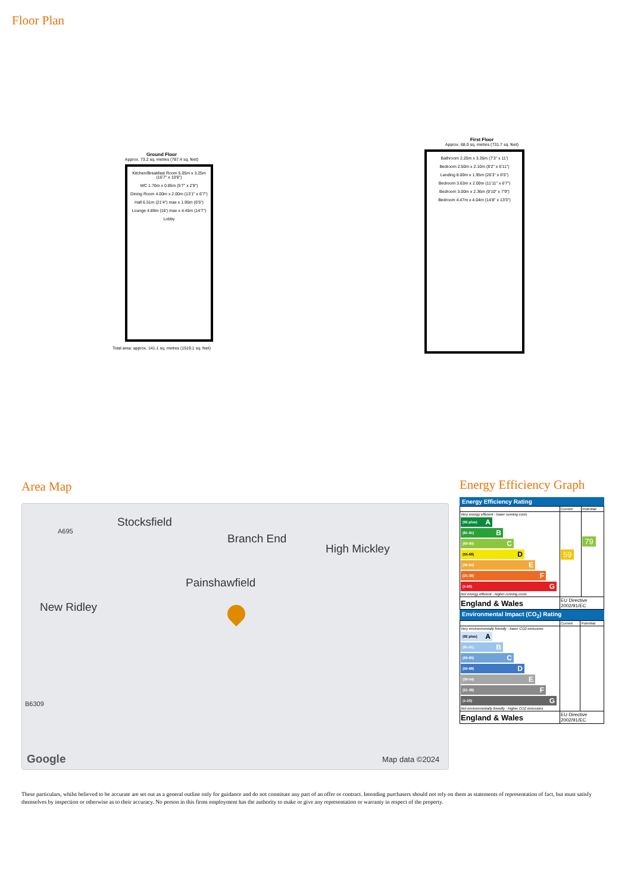Floor Plan
Ground Floor
Approx. 73.2 sq. metres (787.4 sq. feet)
Kitchen/Breakfast Room 5.05m x 3.25m (16'7" x 10'8")
WC 1.70m x 0.85m (5'7" x 2'9")
Dining Room 4.00m x 2.00m (13'1" x 6'7")
Hall 6.51m (21'4") max x 1.95m (6'5")
Lounge 4.89m (16') max x 4.45m (14'7")
Lobby
Total area: approx. 141.1 sq. metres (1519.1 sq. feet)
First Floor
Approx. 68.0 sq. metres (731.7 sq. feet)
Bathroom 2.20m x 3.35m (7'3" x 11')
Bedroom 2.50m x 2.10m (8'2" x 6'11")
Landing 8.00m x 1.95m (26'3" x 6'5")
Bedroom 3.63m x 2.00m (11'11" x 6'7")
Bedroom 3.00m x 2.36m (9'10" x 7'9")
Bedroom 4.47m x 4.04m (14'8" x 13'3")
Area Map
Stocksfield
Branch End
High Mickley
Painshawfield
New Ridley
A695
B6309
Google Map data ©2024
Energy Efficiency Graph
Energy Efficiency Rating
| | Current | Potential |
| Very energy efficient - lower running costs (92 plus) A (81-91) B (69-80) C (55-68) D (39-54) E (21-38) F (1-20) G Not energy efficient - higher running costs | 59 | 79 |
| England & Wales | EU Directive 2002/91/EC | |
Environmental Impact (CO<sub>2</sub>) Rating
| | Current | Potential |
| Very environmentally friendly - lower CO2 emissions (92 plus) A (81-91) B (69-80) C (55-68) D (39-54) E (21-38) F (1-20) G Not environmentally friendly - higher CO2 emissions | | |
| England & Wales | EU Directive 2002/91/EC | |
These particulars, whilst believed to be accurate are set out as a general outline only for guidance and do not constitute any part of an offer or contract. Intending purchasers should not rely on them as statements of representation of fact, but must satisfy themselves by inspection or otherwise as to their accuracy. No person in this firms employment has the authority to make or give any representation or warranty in respect of the property.